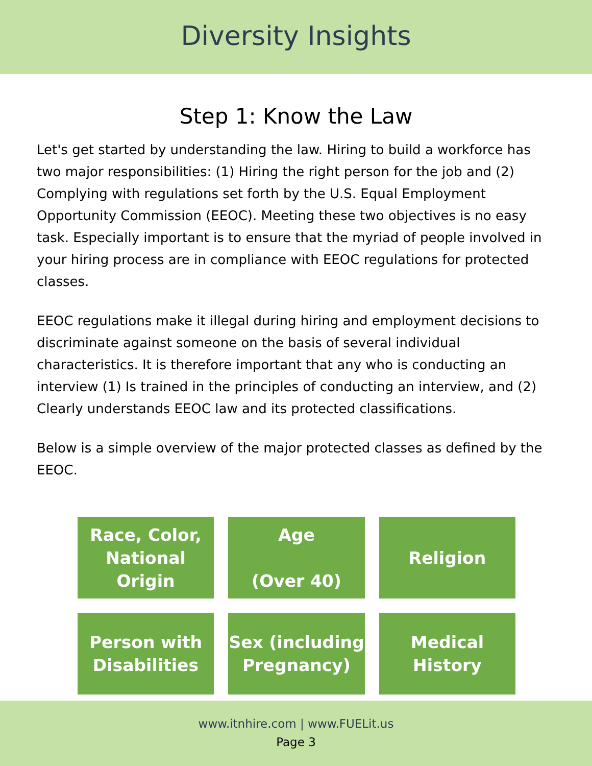Diversity Insights
Step 1: Know the Law
Let's get started by understanding the law. Hiring to build a workforce has two major responsibilities: (1) Hiring the right person for the job and (2) Complying with regulations set forth by the U.S. Equal Employment Opportunity Commission (EEOC). Meeting these two objectives is no easy task. Especially important is to ensure that the myriad of people involved in your hiring process are in compliance with EEOC regulations for protected classes.
EEOC regulations make it illegal during hiring and employment decisions to discriminate against someone on the basis of several individual characteristics. It is therefore important that any who is conducting an interview (1) Is trained in the principles of conducting an interview, and (2) Clearly understands EEOC law and its protected classifications.
Below is a simple overview of the major protected classes as defined by the EEOC.
Race, Color,
National
Origin
Age
(Over 40)
Religion
Person with
Disabilities
Sex (including
Pregnancy)
Medical
History
www.itnhire.com | www.FUELit.us
Page 3